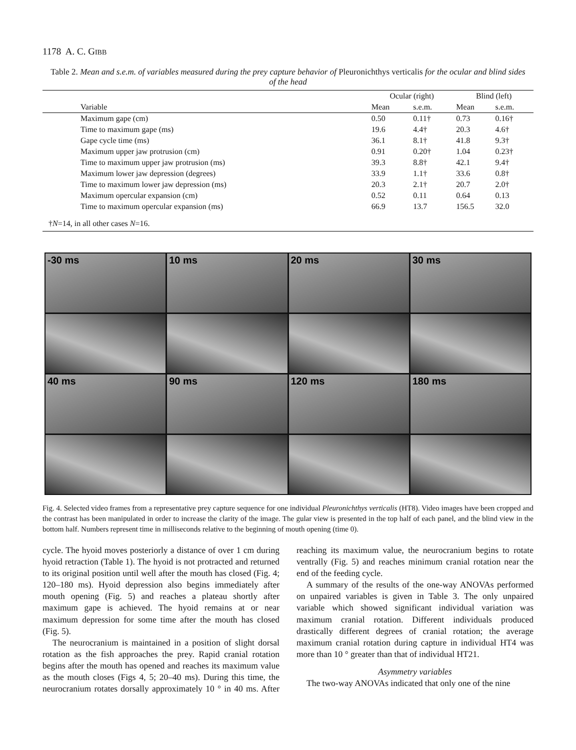1178 A. C. GIBB
Table 2. Mean and s.e.m. of variables measured during the prey capture behavior of Pleuronichthys verticalis for the ocular and blind sides of the head
| | Ocular (right) | | Blind (left) | |
| --- | --- | --- | --- | --- |
| Variable | Mean | s.e.m. | Mean | s.e.m. |
| Maximum gape (cm) | 0.50 | 0.11† | 0.73 | 0.16† |
| Time to maximum gape (ms) | 19.6 | 4.4† | 20.3 | 4.6† |
| Gape cycle time (ms) | 36.1 | 8.1† | 41.8 | 9.3† |
| Maximum upper jaw protrusion (cm) | 0.91 | 0.20† | 1.04 | 0.23† |
| Time to maximum upper jaw protrusion (ms) | 39.3 | 8.8† | 42.1 | 9.4† |
| Maximum lower jaw depression (degrees) | 33.9 | 1.1† | 33.6 | 0.8† |
| Time to maximum lower jaw depression (ms) | 20.3 | 2.1† | 20.7 | 2.0† |
| Maximum opercular expansion (cm) | 0.52 | 0.11 | 0.64 | 0.13 |
| Time to maximum opercular expansion (ms) | 66.9 | 13.7 | 156.5 | 32.0 |
†N=14, in all other cases N=16.
-30 ms
10 ms
20 ms
30 ms
40 ms
90 ms
120 ms
180 ms
Fig. 4. Selected video frames from a representative prey capture sequence for one individual Pleuronichthys verticalis (HT8). Video images have been cropped and the contrast has been manipulated in order to increase the clarity of the image. The gular view is presented in the top half of each panel, and the blind view in the bottom half. Numbers represent time in milliseconds relative to the beginning of mouth opening (time 0).
cycle. The hyoid moves posteriorly a distance of over 1 cm during hyoid retraction (Table 1). The hyoid is not protracted and returned to its original position until well after the mouth has closed (Fig. 4; 120–180 ms). Hyoid depression also begins immediately after mouth opening (Fig. 5) and reaches a plateau shortly after maximum gape is achieved. The hyoid remains at or near maximum depression for some time after the mouth has closed (Fig. 5).
The neurocranium is maintained in a position of slight dorsal rotation as the fish approaches the prey. Rapid cranial rotation begins after the mouth has opened and reaches its maximum value as the mouth closes (Figs 4, 5; 20–40 ms). During this time, the neurocranium rotates dorsally approximately 10 ° in 40 ms. After reaching its maximum value, the neurocranium begins to rotate ventrally (Fig. 5) and reaches minimum cranial rotation near the end of the feeding cycle.
A summary of the results of the one-way ANOVAs performed on unpaired variables is given in Table 3. The only unpaired variable which showed significant individual variation was maximum cranial rotation. Different individuals produced drastically different degrees of cranial rotation; the average maximum cranial rotation during capture in individual HT4 was more than 10 ° greater than that of individual HT21.
Asymmetry variables
The two-way ANOVAs indicated that only one of the nine